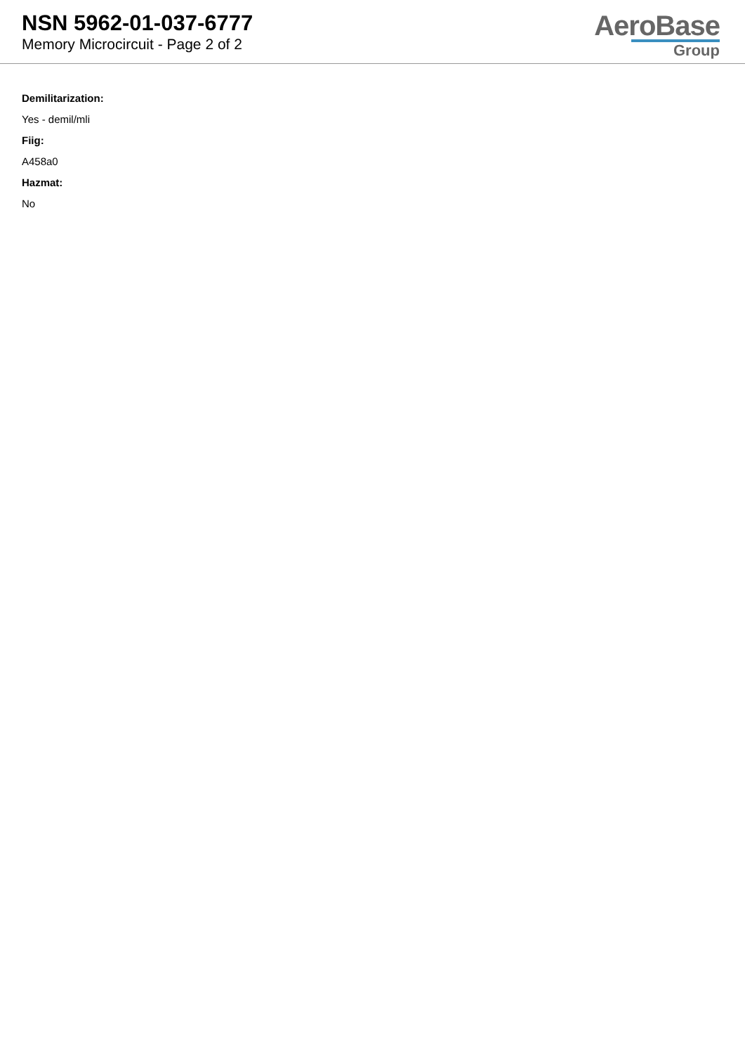NSN 5962-01-037-6777
Memory Microcircuit - Page 2 of 2
AeroBase
Group
Demilitarization:
Yes - demil/mli
Fiig:
A458a0
Hazmat:
No